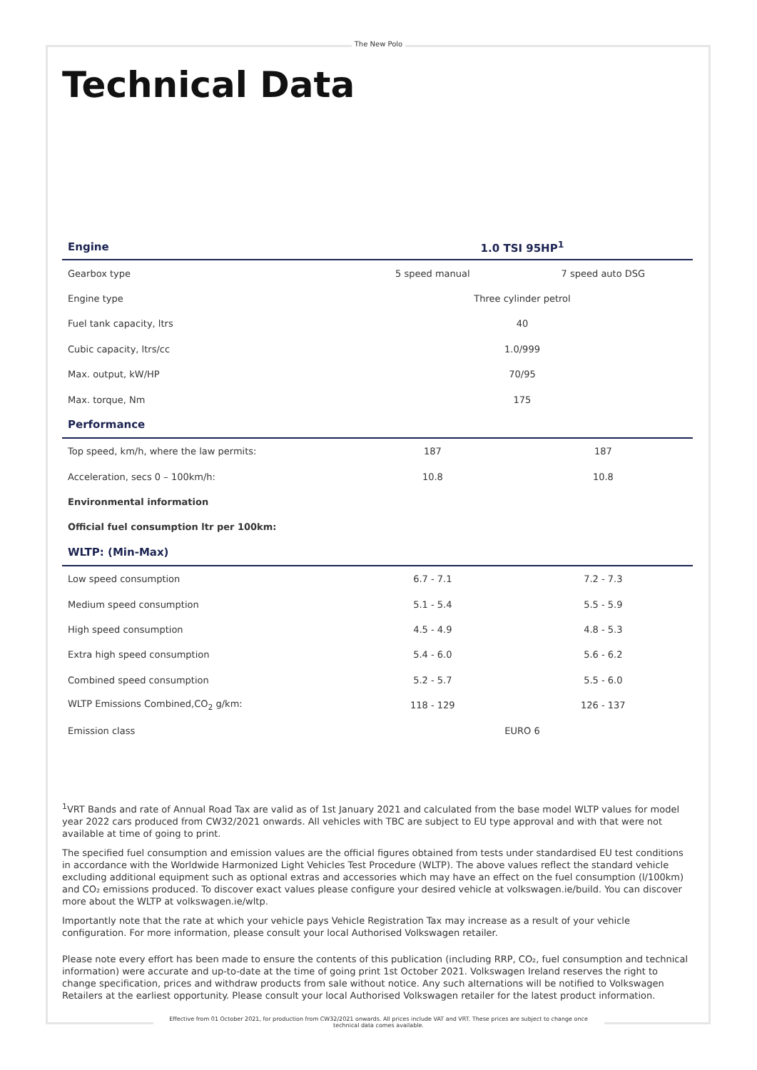The New Polo
Technical Data
| Engine | 1.0 TSI 95HP<sup>1</sup> | |
| --- | --- | --- |
| Gearbox type | 5 speed manual | 7 speed auto DSG |
| Engine type | Three cylinder petrol | |
| Fuel tank capacity, ltrs | 40 | |
| Cubic capacity, ltrs/cc | 1.0/999 | |
| Max. output, kW/HP | 70/95 | |
| Max. torque, Nm | 175 | |
| Performance | | |
| Top speed, km/h, where the law permits: | 187 | 187 |
| Acceleration, secs 0 – 100km/h: | 10.8 | 10.8 |
| Environmental information | | |
| Official fuel consumption ltr per 100km: | | |
| WLTP: (Min-Max) | | |
| Low speed consumption | 6.7 - 7.1 | 7.2 - 7.3 |
| Medium speed consumption | 5.1 - 5.4 | 5.5 - 5.9 |
| High speed consumption | 4.5 - 4.9 | 4.8 - 5.3 |
| Extra high speed consumption | 5.4 - 6.0 | 5.6 - 6.2 |
| Combined speed consumption | 5.2 - 5.7 | 5.5 - 6.0 |
| WLTP Emissions Combined,CO<sub>2</sub> g/km: | 118 - 129 | 126 - 137 |
| Emission class | EURO 6 | |
<sup>1</sup> VRT Bands and rate of Annual Road Tax are valid as of 1st January 2021 and calculated from the base model WLTP values for model year 2022 cars produced from CW32/2021 onwards. All vehicles with TBC are subject to EU type approval and with that were not available at time of going to print.
The specified fuel consumption and emission values are the official figures obtained from tests under standardised EU test conditions in accordance with the Worldwide Harmonized Light Vehicles Test Procedure (WLTP). The above values reflect the standard vehicle excluding additional equipment such as optional extras and accessories which may have an effect on the fuel consumption (l/100km) and CO₂ emissions produced. To discover exact values please configure your desired vehicle at volkswagen.ie/build. You can discover more about the WLTP at volkswagen.ie/wltp.
Importantly note that the rate at which your vehicle pays Vehicle Registration Tax may increase as a result of your vehicle configuration. For more information, please consult your local Authorised Volkswagen retailer.
Please note every effort has been made to ensure the contents of this publication (including RRP, CO₂, fuel consumption and technical information) were accurate and up-to-date at the time of going print 1st October 2021. Volkswagen Ireland reserves the right to change specification, prices and withdraw products from sale without notice. Any such alternations will be notified to Volkswagen Retailers at the earliest opportunity. Please consult your local Authorised Volkswagen retailer for the latest product information.
Effective from 01 October 2021, for production from CW32/2021 onwards. All prices include VAT and VRT. These prices are subject to change once technical data comes available.